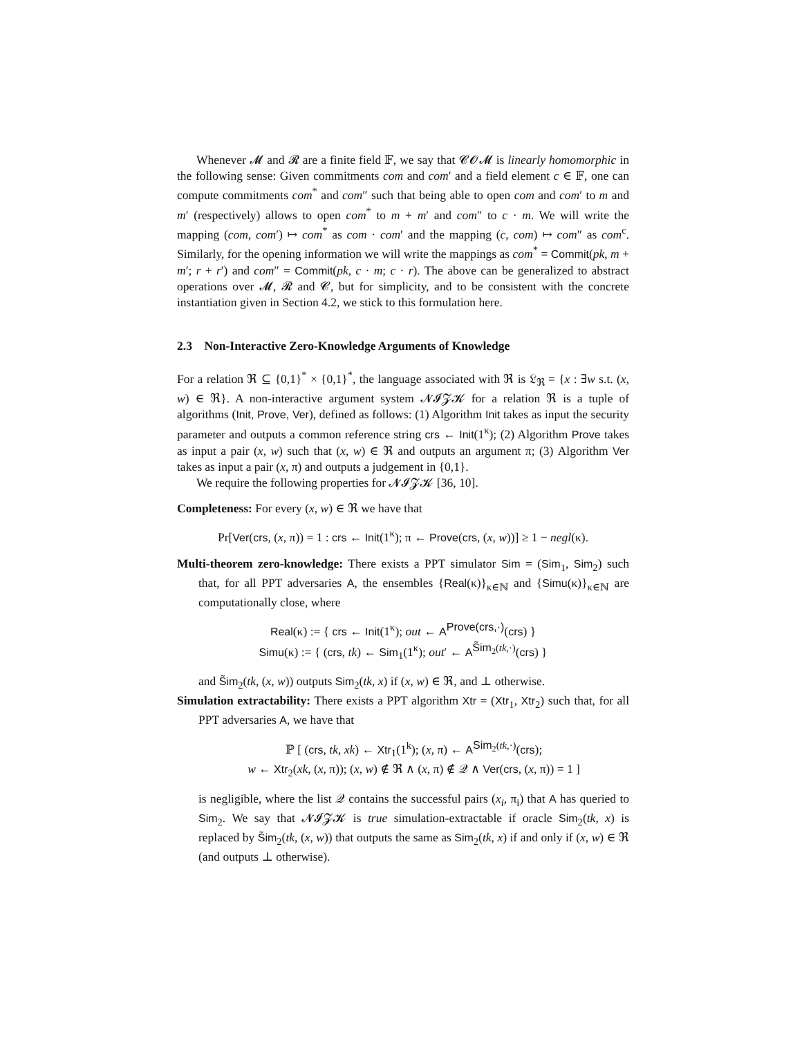Whenever 𝓜 and 𝓡 are a finite field 𝔽, we say that 𝓒𝓞𝓜 is linearly homomorphic in the following sense: Given commitments com and com′ and a field element c ∈ 𝔽, one can compute commitments com<sup>*</sup> and com″ such that being able to open com and com′ to m and m′ (respectively) allows to open com<sup>*</sup> to m + m′ and com″ to c · m. We will write the mapping (com, com′) ↦ com<sup>*</sup> as com · com′ and the mapping (c, com) ↦ com″ as com<sup>c</sup>. Similarly, for the opening information we will write the mappings as com<sup>*</sup> = Commit(pk, m + m′; r + r′) and com″ = Commit(pk, c · m; c · r). The above can be generalized to abstract operations over 𝓜, 𝓡 and 𝓒, but for simplicity, and to be consistent with the concrete instantiation given in Section 4.2, we stick to this formulation here.
2.3 Non-Interactive Zero-Knowledge Arguments of Knowledge
For a relation ℜ ⊆ {0,1}<sup>*</sup> × {0,1}<sup>*</sup>, the language associated with ℜ is 𝔏<sub>ℜ</sub> = {x : ∃w s.t. (x, w) ∈ ℜ}. A non-interactive argument system 𝓝𝓘𝓩𝓚 for a relation ℜ is a tuple of algorithms (Init, Prove, Ver), defined as follows: (1) Algorithm Init takes as input the security parameter and outputs a common reference string crs ← Init(1<sup>κ</sup>); (2) Algorithm Prove takes as input a pair (x, w) such that (x, w) ∈ ℜ and outputs an argument π; (3) Algorithm Ver takes as input a pair (x, π) and outputs a judgement in {0,1}.
We require the following properties for 𝓝𝓘𝓩𝓚 [36, 10].
Completeness: For every (x, w) ∈ ℜ we have that
Pr[Ver(crs, (x, π)) = 1 : crs ← Init(1<sup>κ</sup>); π ← Prove(crs, (x, w))] ≥ 1 − negl(κ).
Multi-theorem zero-knowledge: There exists a PPT simulator Sim = (Sim<sub>1</sub>, Sim<sub>2</sub>) such that, for all PPT adversaries A, the ensembles {Real(κ)}<sub>κ∈ℕ</sub> and {Simu(κ)}<sub>κ∈ℕ</sub> are computationally close, where
Real(κ) := { crs ← Init(1<sup>κ</sup>); out ← A<sup>Prove(crs,·)</sup>(crs) }
Simu(κ) := { (crs, tk) ← Sim<sub>1</sub>(1<sup>κ</sup>); out′ ← A<sup>S̃im<sub>2</sub>(tk,·)</sup>(crs) }
and S̃im<sub>2</sub>(tk, (x, w)) outputs Sim<sub>2</sub>(tk, x) if (x, w) ∈ ℜ, and ⊥ otherwise.
Simulation extractability: There exists a PPT algorithm Xtr = (Xtr<sub>1</sub>, Xtr<sub>2</sub>) such that, for all PPT adversaries A, we have that
ℙ [ (crs, tk, xk) ← Xtr<sub>1</sub>(1<sup>k</sup>); (x, π) ← A<sup>Sim<sub>2</sub>(tk,·)</sup>(crs);
w ← Xtr<sub>2</sub>(xk, (x, π)); (x, w) ∉ ℜ ∧ (x, π) ∉ 𝒬 ∧ Ver(crs, (x, π)) = 1 ]
is negligible, where the list 𝒬 contains the successful pairs (x<sub>i</sub>, π<sub>i</sub>) that A has queried to Sim<sub>2</sub>. We say that 𝓝𝓘𝓩𝓚 is true simulation-extractable if oracle Sim<sub>2</sub>(tk, x) is replaced by S̃im<sub>2</sub>(tk, (x, w)) that outputs the same as Sim<sub>2</sub>(tk, x) if and only if (x, w) ∈ ℜ (and outputs ⊥ otherwise).